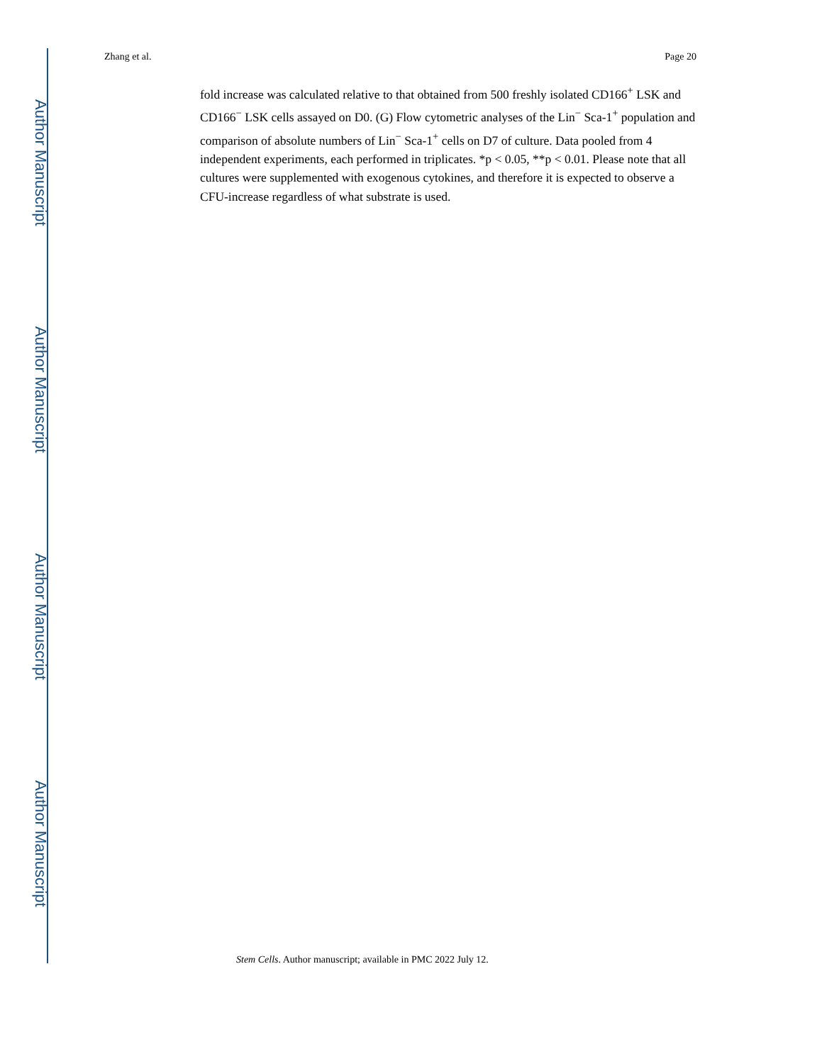Author Manuscript
Author Manuscript
Author Manuscript
Author Manuscript
Zhang et al. Page 20
fold increase was calculated relative to that obtained from 500 freshly isolated CD166<sup>+</sup> LSK and CD166<sup>−</sup> LSK cells assayed on D0. (G) Flow cytometric analyses of the Lin<sup>−</sup> Sca-1<sup>+</sup> population and comparison of absolute numbers of Lin<sup>−</sup> Sca-1<sup>+</sup> cells on D7 of culture. Data pooled from 4 independent experiments, each performed in triplicates. *p < 0.05, **p < 0.01. Please note that all cultures were supplemented with exogenous cytokines, and therefore it is expected to observe a CFU-increase regardless of what substrate is used.
Stem Cells. Author manuscript; available in PMC 2022 July 12.